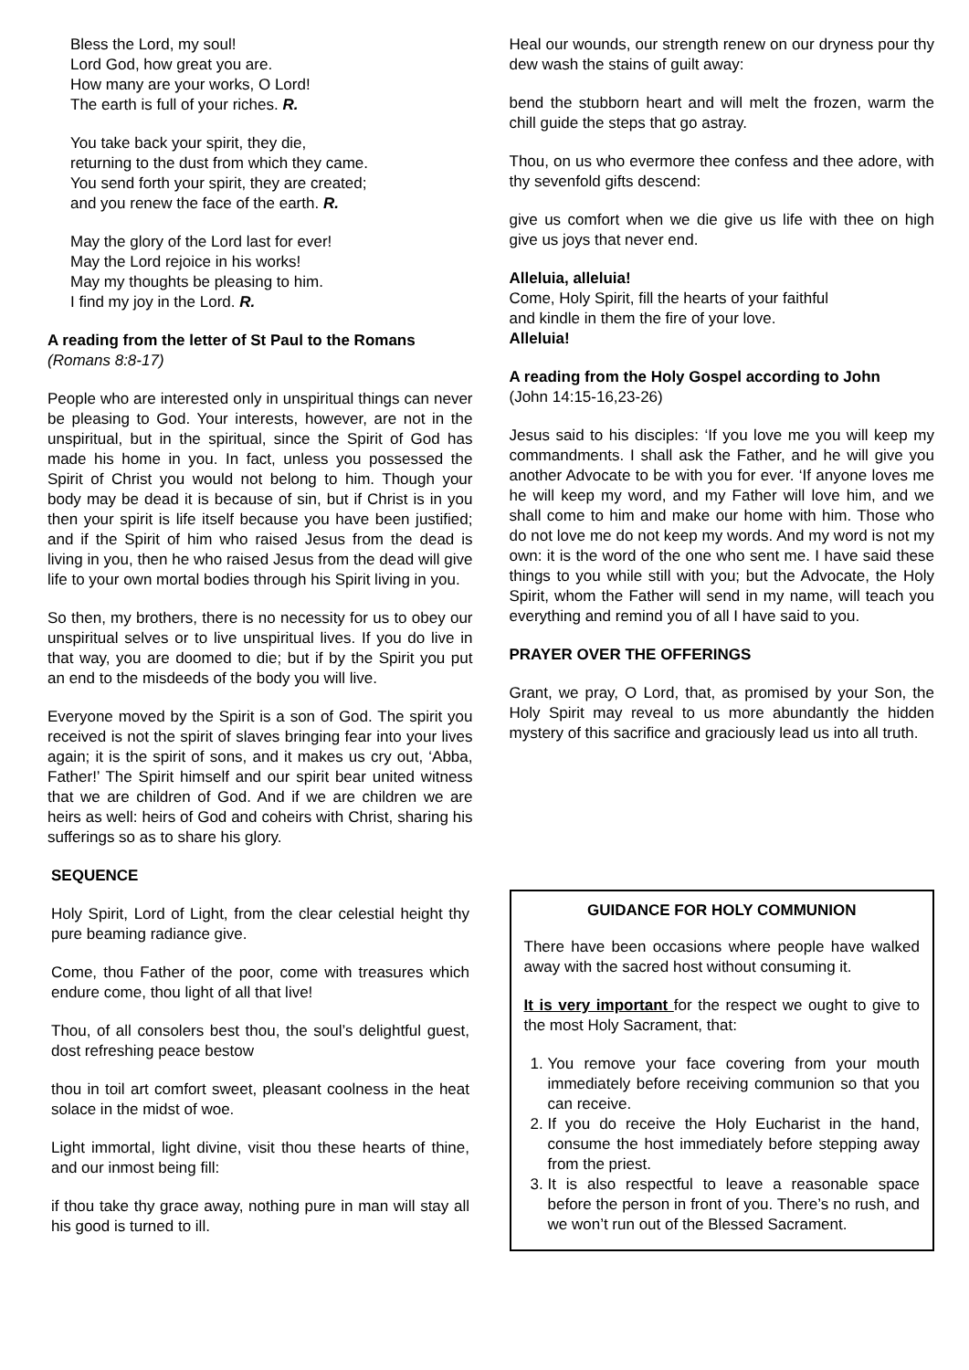Bless the Lord, my soul!
Lord God, how great you are.
How many are your works, O Lord!
The earth is full of your riches. R.
You take back your spirit, they die,
returning to the dust from which they came.
You send forth your spirit, they are created;
and you renew the face of the earth. R.
May the glory of the Lord last for ever!
May the Lord rejoice in his works!
May my thoughts be pleasing to him.
I find my joy in the Lord. R.
A reading from the letter of St Paul to the Romans
(Romans 8:8-17)
People who are interested only in unspiritual things can never be pleasing to God. Your interests, however, are not in the unspiritual, but in the spiritual, since the Spirit of God has made his home in you. In fact, unless you possessed the Spirit of Christ you would not belong to him. Though your body may be dead it is because of sin, but if Christ is in you then your spirit is life itself because you have been justified; and if the Spirit of him who raised Jesus from the dead is living in you, then he who raised Jesus from the dead will give life to your own mortal bodies through his Spirit living in you.
So then, my brothers, there is no necessity for us to obey our unspiritual selves or to live unspiritual lives. If you do live in that way, you are doomed to die; but if by the Spirit you put an end to the misdeeds of the body you will live.
Everyone moved by the Spirit is a son of God. The spirit you received is not the spirit of slaves bringing fear into your lives again; it is the spirit of sons, and it makes us cry out, ‘Abba, Father!’ The Spirit himself and our spirit bear united witness that we are children of God. And if we are children we are heirs as well: heirs of God and coheirs with Christ, sharing his sufferings so as to share his glory.
SEQUENCE
Holy Spirit, Lord of Light, from the clear celestial height thy pure beaming radiance give.
Come, thou Father of the poor, come with treasures which endure come, thou light of all that live!
Thou, of all consolers best thou, the soul’s delightful guest, dost refreshing peace bestow
thou in toil art comfort sweet, pleasant coolness in the heat solace in the midst of woe.
Light immortal, light divine, visit thou these hearts of thine, and our inmost being fill:
if thou take thy grace away, nothing pure in man will stay all his good is turned to ill.
Heal our wounds, our strength renew on our dryness pour thy dew wash the stains of guilt away:
bend the stubborn heart and will melt the frozen, warm the chill guide the steps that go astray.
Thou, on us who evermore thee confess and thee adore, with thy sevenfold gifts descend:
give us comfort when we die give us life with thee on high give us joys that never end.
Alleluia, alleluia!
Come, Holy Spirit, fill the hearts of your faithful
and kindle in them the fire of your love.
Alleluia!
A reading from the Holy Gospel according to John
(John 14:15-16,23-26)
Jesus said to his disciples: ‘If you love me you will keep my commandments. I shall ask the Father, and he will give you another Advocate to be with you for ever. ‘If anyone loves me he will keep my word, and my Father will love him, and we shall come to him and make our home with him. Those who do not love me do not keep my words. And my word is not my own: it is the word of the one who sent me. I have said these things to you while still with you; but the Advocate, the Holy Spirit, whom the Father will send in my name, will teach you everything and remind you of all I have said to you.
PRAYER OVER THE OFFERINGS
Grant, we pray, O Lord, that, as promised by your Son, the Holy Spirit may reveal to us more abundantly the hidden mystery of this sacrifice and graciously lead us into all truth.
GUIDANCE FOR HOLY COMMUNION
There have been occasions where people have walked away with the sacred host without consuming it.
It is very important for the respect we ought to give to the most Holy Sacrament, that:
1. You remove your face covering from your mouth immediately before receiving communion so that you can receive.
2. If you do receive the Holy Eucharist in the hand, consume the host immediately before stepping away from the priest.
3. It is also respectful to leave a reasonable space before the person in front of you. There’s no rush, and we won’t run out of the Blessed Sacrament.